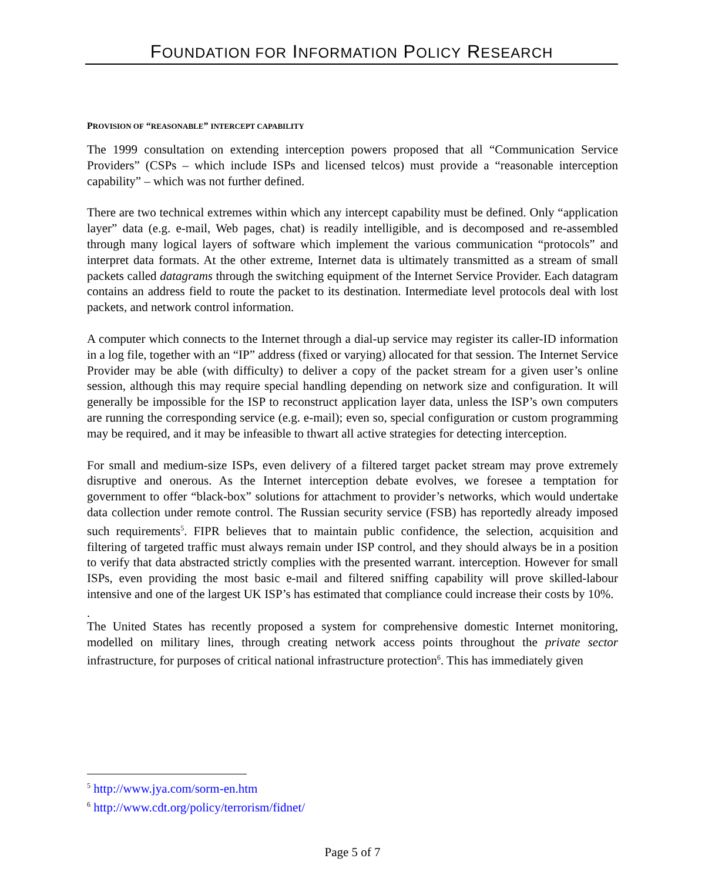FOUNDATION FOR INFORMATION POLICY RESEARCH
PROVISION OF “REASONABLE” INTERCEPT CAPABILITY
The 1999 consultation on extending interception powers proposed that all “Communication Service Providers” (CSPs – which include ISPs and licensed telcos) must provide a “reasonable interception capability” – which was not further defined.
There are two technical extremes within which any intercept capability must be defined. Only “application layer” data (e.g. e-mail, Web pages, chat) is readily intelligible, and is decomposed and re-assembled through many logical layers of software which implement the various communication “protocols” and interpret data formats. At the other extreme, Internet data is ultimately transmitted as a stream of small packets called datagrams through the switching equipment of the Internet Service Provider. Each datagram contains an address field to route the packet to its destination. Intermediate level protocols deal with lost packets, and network control information.
A computer which connects to the Internet through a dial-up service may register its caller-ID information in a log file, together with an “IP” address (fixed or varying) allocated for that session. The Internet Service Provider may be able (with difficulty) to deliver a copy of the packet stream for a given user’s online session, although this may require special handling depending on network size and configuration. It will generally be impossible for the ISP to reconstruct application layer data, unless the ISP’s own computers are running the corresponding service (e.g. e-mail); even so, special configuration or custom programming may be required, and it may be infeasible to thwart all active strategies for detecting interception.
For small and medium-size ISPs, even delivery of a filtered target packet stream may prove extremely disruptive and onerous. As the Internet interception debate evolves, we foresee a temptation for government to offer “black-box” solutions for attachment to provider’s networks, which would undertake data collection under remote control. The Russian security service (FSB) has reportedly already imposed such requirements<sup>5</sup>. FIPR believes that to maintain public confidence, the selection, acquisition and filtering of targeted traffic must always remain under ISP control, and they should always be in a position to verify that data abstracted strictly complies with the presented warrant. interception. However for small ISPs, even providing the most basic e-mail and filtered sniffing capability will prove skilled-labour intensive and one of the largest UK ISP’s has estimated that compliance could increase their costs by 10%.
.
The United States has recently proposed a system for comprehensive domestic Internet monitoring, modelled on military lines, through creating network access points throughout the private sector infrastructure, for purposes of critical national infrastructure protection<sup>6</sup>. This has immediately given
<sup>5</sup> http://www.jya.com/sorm-en.htm
<sup>6</sup> http://www.cdt.org/policy/terrorism/fidnet/
Page 5 of 7